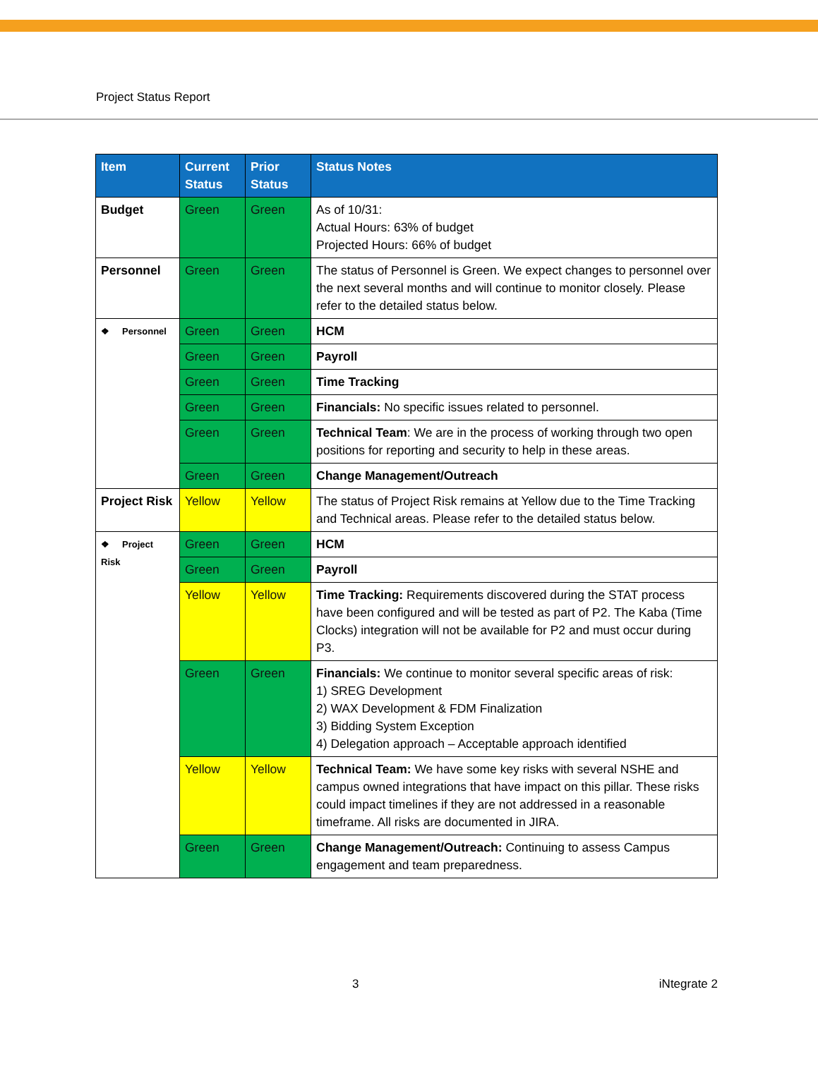Project Status Report
| Item | Current Status | Prior Status | Status Notes |
| --- | --- | --- | --- |
| Budget | Green | Green | As of 10/31: Actual Hours: 63% of budget Projected Hours: 66% of budget |
| Personnel | Green | Green | The status of Personnel is Green. We expect changes to personnel over the next several months and will continue to monitor closely. Please refer to the detailed status below. |
| ❖ Personnel | Green | Green | HCM |
| | Green | Green | Payroll |
| | Green | Green | Time Tracking |
| | Green | Green | Financials: No specific issues related to personnel. |
| | Green | Green | Technical Team : We are in the process of working through two open positions for reporting and security to help in these areas. |
| | Green | Green | Change Management/Outreach |
| Project Risk | Yellow | Yellow | The status of Project Risk remains at Yellow due to the Time Tracking and Technical areas. Please refer to the detailed status below. |
| ❖ Project Risk | Green | Green | HCM |
| | Green | Green | Payroll |
| | Yellow | Yellow | Time Tracking: Requirements discovered during the STAT process have been configured and will be tested as part of P2. The Kaba (Time Clocks) integration will not be available for P2 and must occur during P3. |
| | Green | Green | Financials: We continue to monitor several specific areas of risk: 1) SREG Development 2) WAX Development & FDM Finalization 3) Bidding System Exception 4) Delegation approach – Acceptable approach identified |
| | Yellow | Yellow | Technical Team: We have some key risks with several NSHE and campus owned integrations that have impact on this pillar. These risks could impact timelines if they are not addressed in a reasonable timeframe. All risks are documented in JIRA. |
| | Green | Green | Change Management/Outreach: Continuing to assess Campus engagement and team preparedness. |
3 iNtegrate 2